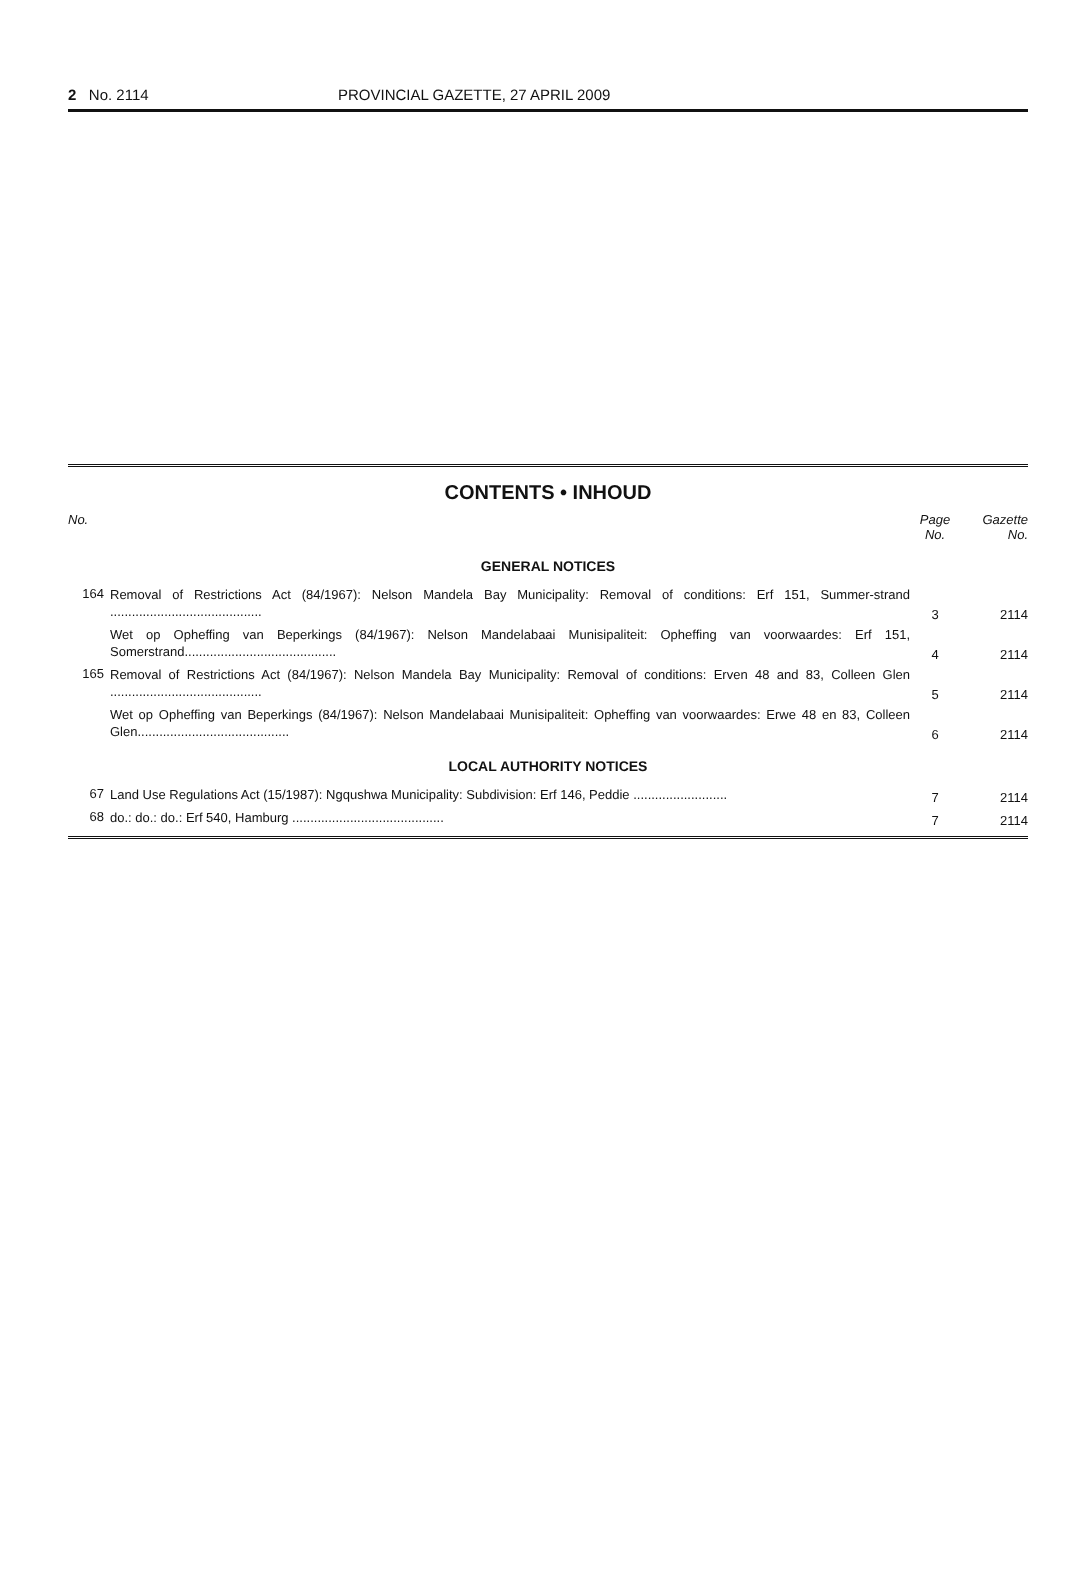2 No. 2114 PROVINCIAL GAZETTE, 27 APRIL 2009
CONTENTS • INHOUD
| No. | | Page No. | Gazette No. |
| --- | --- | --- | --- |
| GENERAL NOTICES | | | |
| 164 | Removal of Restrictions Act (84/1967): Nelson Mandela Bay Municipality: Removal of conditions: Erf 151, Summer-strand .......................................... | 3 | 2114 |
| | Wet op Opheffing van Beperkings (84/1967): Nelson Mandelabaai Munisipaliteit: Opheffing van voorwaardes: Erf 151, Somerstrand.......................................... | 4 | 2114 |
| 165 | Removal of Restrictions Act (84/1967): Nelson Mandela Bay Municipality: Removal of conditions: Erven 48 and 83, Colleen Glen .......................................... | 5 | 2114 |
| | Wet op Opheffing van Beperkings (84/1967): Nelson Mandelabaai Munisipaliteit: Opheffing van voorwaardes: Erwe 48 en 83, Colleen Glen.......................................... | 6 | 2114 |
| LOCAL AUTHORITY NOTICES | | | |
| 67 | Land Use Regulations Act (15/1987): Ngqushwa Municipality: Subdivision: Erf 146, Peddie .......................... | 7 | 2114 |
| 68 | do.: do.: do.: Erf 540, Hamburg .......................................... | 7 | 2114 |